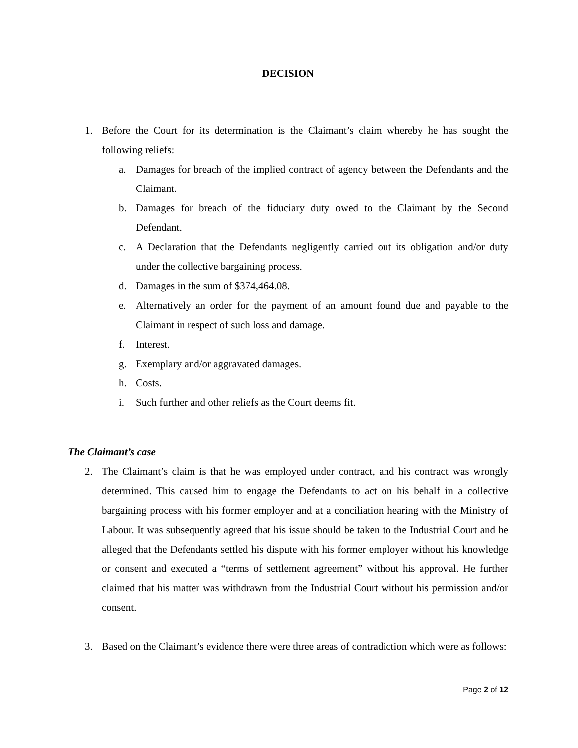DECISION
1. Before the Court for its determination is the Claimant’s claim whereby he has sought the following reliefs:
a. Damages for breach of the implied contract of agency between the Defendants and the Claimant.
b. Damages for breach of the fiduciary duty owed to the Claimant by the Second Defendant.
c. A Declaration that the Defendants negligently carried out its obligation and/or duty under the collective bargaining process.
d. Damages in the sum of $374,464.08.
e. Alternatively an order for the payment of an amount found due and payable to the Claimant in respect of such loss and damage.
f. Interest.
g. Exemplary and/or aggravated damages.
h. Costs.
i. Such further and other reliefs as the Court deems fit.
The Claimant’s case
2. The Claimant’s claim is that he was employed under contract, and his contract was wrongly determined. This caused him to engage the Defendants to act on his behalf in a collective bargaining process with his former employer and at a conciliation hearing with the Ministry of Labour. It was subsequently agreed that his issue should be taken to the Industrial Court and he alleged that the Defendants settled his dispute with his former employer without his knowledge or consent and executed a “terms of settlement agreement” without his approval. He further claimed that his matter was withdrawn from the Industrial Court without his permission and/or consent.
3. Based on the Claimant’s evidence there were three areas of contradiction which were as follows:
Page 2 of 12